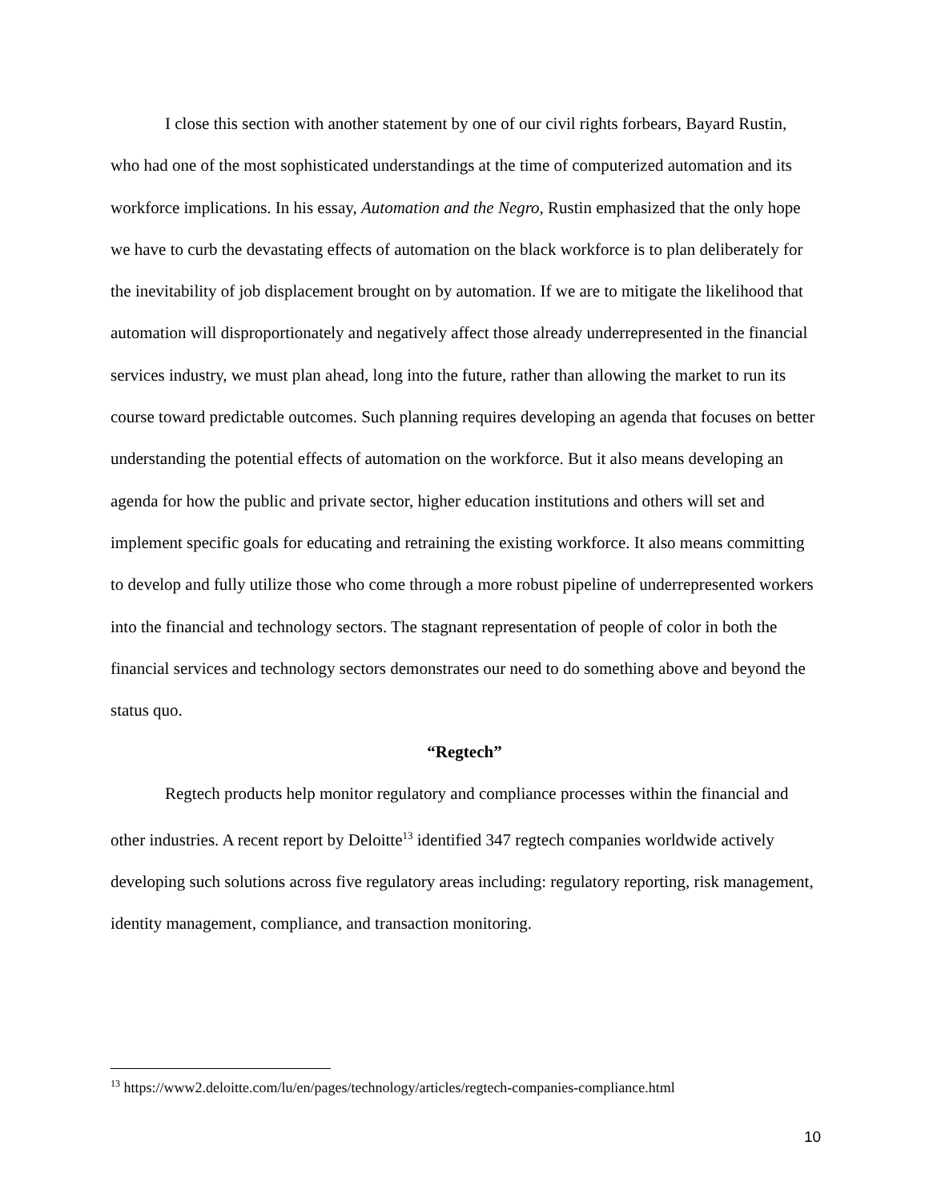I close this section with another statement by one of our civil rights forbears, Bayard Rustin, who had one of the most sophisticated understandings at the time of computerized automation and its workforce implications. In his essay, Automation and the Negro, Rustin emphasized that the only hope we have to curb the devastating effects of automation on the black workforce is to plan deliberately for the inevitability of job displacement brought on by automation. If we are to mitigate the likelihood that automation will disproportionately and negatively affect those already underrepresented in the financial services industry, we must plan ahead, long into the future, rather than allowing the market to run its course toward predictable outcomes. Such planning requires developing an agenda that focuses on better understanding the potential effects of automation on the workforce. But it also means developing an agenda for how the public and private sector, higher education institutions and others will set and implement specific goals for educating and retraining the existing workforce. It also means committing to develop and fully utilize those who come through a more robust pipeline of underrepresented workers into the financial and technology sectors. The stagnant representation of people of color in both the financial services and technology sectors demonstrates our need to do something above and beyond the status quo.
“Regtech”
Regtech products help monitor regulatory and compliance processes within the financial and other industries. A recent report by Deloitte<sup>13</sup> identified 347 regtech companies worldwide actively developing such solutions across five regulatory areas including: regulatory reporting, risk management, identity management, compliance, and transaction monitoring.
<sup>13</sup> https://www2.deloitte.com/lu/en/pages/technology/articles/regtech-companies-compliance.html
10